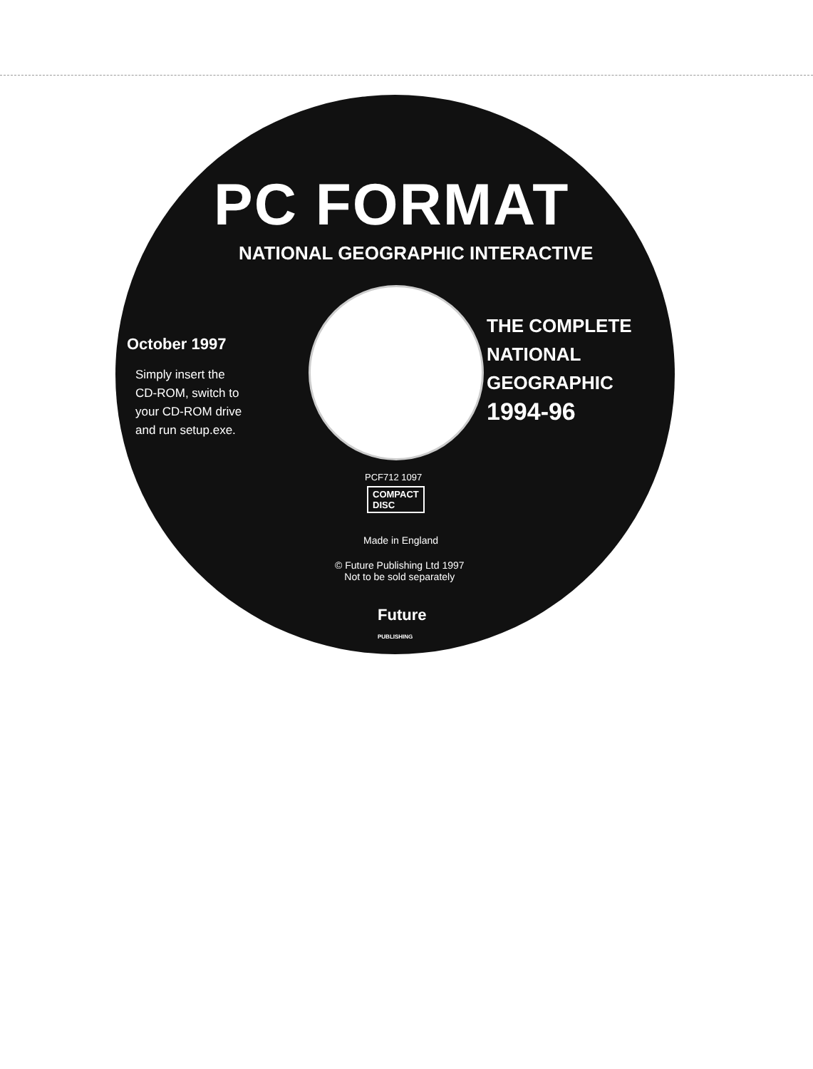PC FORMAT
NATIONAL GEOGRAPHIC INTERACTIVE
October 1997
Simply insert the
CD-ROM, switch to
your CD-ROM drive
and run setup.exe.
THE COMPLETE
NATIONAL
GEOGRAPHIC
1994-96
PCF712 1097
COMPACT
DISC
Made in England
© Future Publishing Ltd 1997
Not to be sold separately
Future
PUBLISHING